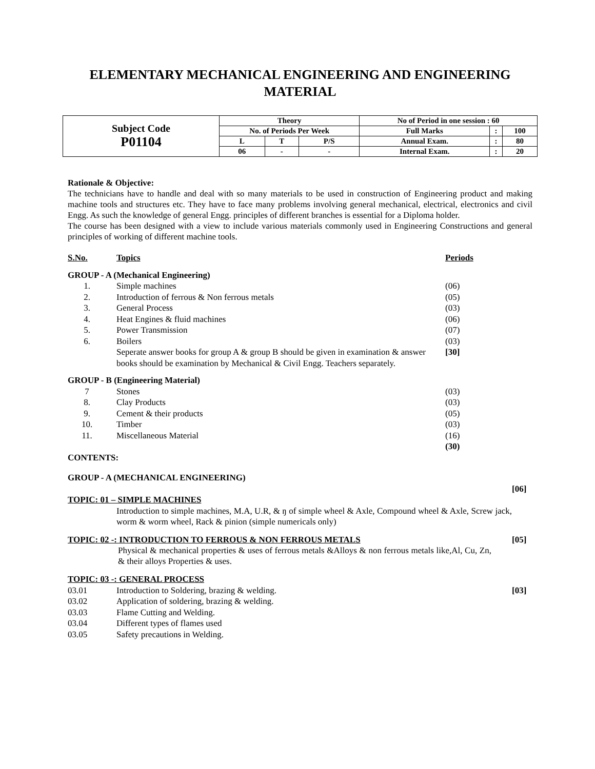ELEMENTARY MECHANICAL ENGINEERING AND ENGINEERING MATERIAL
| Subject Code P01104 | Theory | | | No of Period in one session : 60 | | |
| --- | --- | --- | --- | --- | --- | --- |
| | No. of Periods Per Week | | | Full Marks | : | 100 |
| | L | T | P/S | Annual Exam. | : | 80 |
| | 06 | - | - | Internal Exam. | : | 20 |
Rationale & Objective:
The technicians have to handle and deal with so many materials to be used in construction of Engineering product and making machine tools and structures etc. They have to face many problems involving general mechanical, electrical, electronics and civil Engg. As such the knowledge of general Engg. principles of different branches is essential for a Diploma holder.
The course has been designed with a view to include various materials commonly used in Engineering Constructions and general principles of working of different machine tools.
S.No. Topics Periods
GROUP - A (Mechanical Engineering)
1. Simple machines (06)
2. Introduction of ferrous & Non ferrous metals (05)
3. General Process (03)
4. Heat Engines & fluid machines (06)
5. Power Transmission (07)
6. Boilers (03)
Seperate answer books for group A & group B should be given in examination & answer books should be examination by Mechanical & Civil Engg. Teachers separately. [30]
GROUP - B (Engineering Material)
7 Stones (03)
8. Clay Products (03)
9. Cement & their products (05)
10. Timber (03)
11. Miscellaneous Material (16)
(30)
CONTENTS:
GROUP - A (MECHANICAL ENGINEERING)
[06]
TOPIC: 01 – SIMPLE MACHINES
Introduction to simple machines, M.A, U.R, & ŋ of simple wheel & Axle, Compound wheel & Axle, Screw jack, worm & worm wheel, Rack & pinion (simple numericals only)
TOPIC: 02 -: INTRODUCTION TO FERROUS & NON FERROUS METALS [05]
Physical & mechanical properties & uses of ferrous metals &Alloys & non ferrous metals like,Al, Cu, Zn, & their alloys Properties & uses.
TOPIC: 03 -: GENERAL PROCESS
03.01 Introduction to Soldering, brazing & welding. [03]
03.02 Application of soldering, brazing & welding.
03.03 Flame Cutting and Welding.
03.04 Different types of flames used
03.05 Safety precautions in Welding.